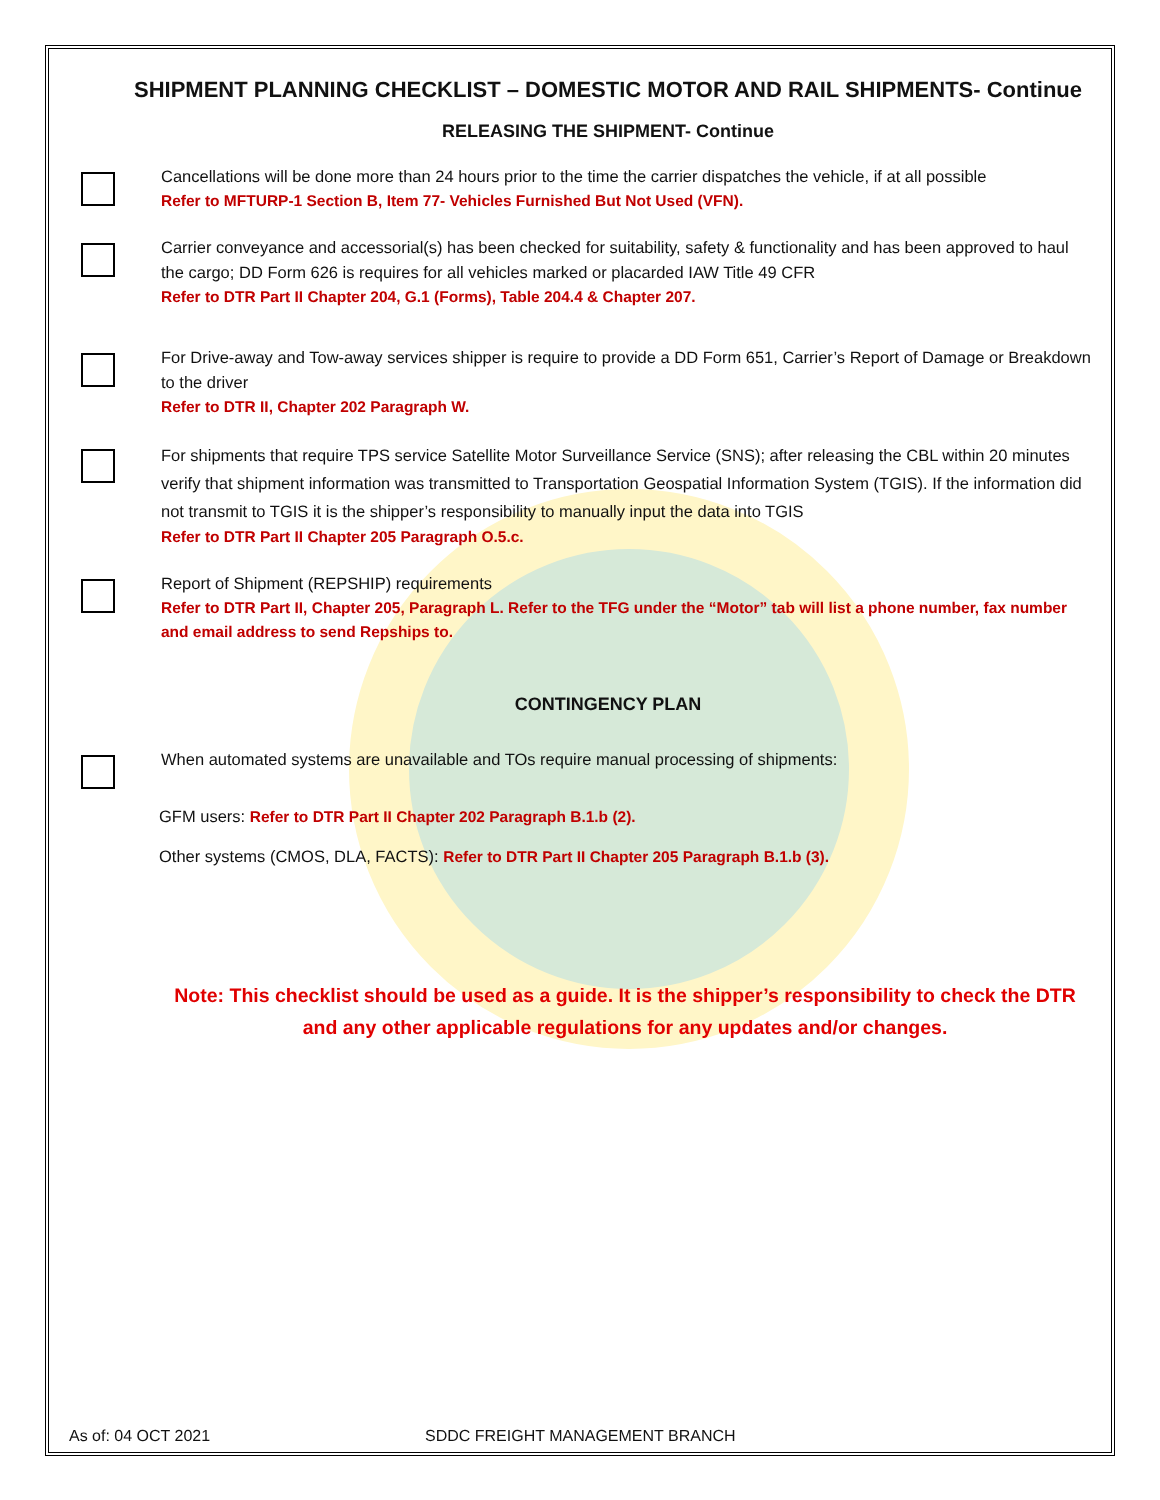SHIPMENT PLANNING CHECKLIST – DOMESTIC MOTOR AND RAIL SHIPMENTS- Continue
RELEASING THE SHIPMENT- Continue
Cancellations will be done more than 24 hours prior to the time the carrier dispatches the vehicle, if at all possible
Refer to MFTURP-1 Section B, Item 77- Vehicles Furnished But Not Used (VFN).
Carrier conveyance and accessorial(s) has been checked for suitability, safety & functionality and has been approved to haul the cargo; DD Form 626 is requires for all vehicles marked or placarded IAW Title 49 CFR
Refer to DTR Part II Chapter 204, G.1 (Forms), Table 204.4 & Chapter 207.
For Drive-away and Tow-away services shipper is require to provide a DD Form 651, Carrier’s Report of Damage or Breakdown to the driver
Refer to DTR II, Chapter 202 Paragraph W.
For shipments that require TPS service Satellite Motor Surveillance Service (SNS); after releasing the CBL within 20 minutes verify that shipment information was transmitted to Transportation Geospatial Information System (TGIS). If the information did not transmit to TGIS it is the shipper’s responsibility to manually input the data into TGIS
Refer to DTR Part II Chapter 205 Paragraph O.5.c.
Report of Shipment (REPSHIP) requirements
Refer to DTR Part II, Chapter 205, Paragraph L. Refer to the TFG under the “Motor” tab will list a phone number, fax number and email address to send Repships to.
CONTINGENCY PLAN
When automated systems are unavailable and TOs require manual processing of shipments:
GFM users: Refer to DTR Part II Chapter 202 Paragraph B.1.b (2).
Other systems (CMOS, DLA, FACTS): Refer to DTR Part II Chapter 205 Paragraph B.1.b (3).
Note: This checklist should be used as a guide. It is the shipper’s responsibility to check the DTR and any other applicable regulations for any updates and/or changes.
As of: 04 OCT 2021 SDDC FREIGHT MANAGEMENT BRANCH